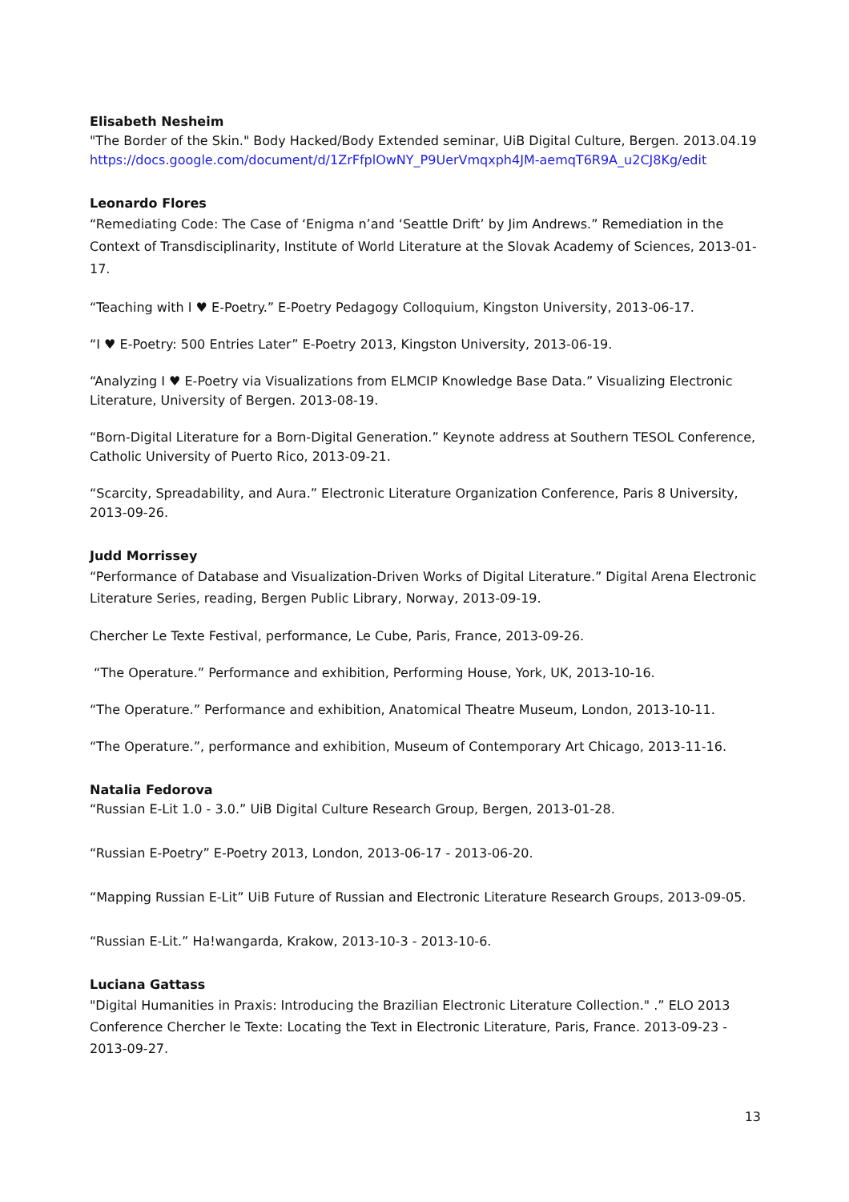Elisabeth Nesheim
"The Border of the Skin." Body Hacked/Body Extended seminar, UiB Digital Culture, Bergen. 2013.04.19
https://docs.google.com/document/d/1ZrFfplOwNY_P9UerVmqxph4JM-aemqT6R9A_u2CJ8Kg/edit
Leonardo Flores
“Remediating Code: The Case of ‘Enigma n’and ‘Seattle Drift’ by Jim Andrews.” Remediation in the Context of Transdisciplinarity, Institute of World Literature at the Slovak Academy of Sciences, 2013-01-17.
“Teaching with I ♥ E-Poetry.” E-Poetry Pedagogy Colloquium, Kingston University, 2013-06-17.
“I ♥ E-Poetry: 500 Entries Later” E-Poetry 2013, Kingston University, 2013-06-19.
“Analyzing I ♥ E-Poetry via Visualizations from ELMCIP Knowledge Base Data.” Visualizing Electronic Literature, University of Bergen. 2013-08-19.
“Born-Digital Literature for a Born-Digital Generation.” Keynote address at Southern TESOL Conference, Catholic University of Puerto Rico, 2013-09-21.
“Scarcity, Spreadability, and Aura.” Electronic Literature Organization Conference, Paris 8 University, 2013-09-26.
Judd Morrissey
“Performance of Database and Visualization-Driven Works of Digital Literature.” Digital Arena Electronic Literature Series, reading, Bergen Public Library, Norway, 2013-09-19.
Chercher Le Texte Festival, performance, Le Cube, Paris, France, 2013-09-26.
“The Operature.” Performance and exhibition, Performing House, York, UK, 2013-10-16.
“The Operature.” Performance and exhibition, Anatomical Theatre Museum, London, 2013-10-11.
“The Operature.”, performance and exhibition, Museum of Contemporary Art Chicago, 2013-11-16.
Natalia Fedorova
“Russian E-Lit 1.0 - 3.0.” UiB Digital Culture Research Group, Bergen, 2013-01-28.
“Russian E-Poetry” E-Poetry 2013, London, 2013-06-17 - 2013-06-20.
“Mapping Russian E-Lit” UiB Future of Russian and Electronic Literature Research Groups, 2013-09-05.
“Russian E-Lit.” Ha!wangarda, Krakow, 2013-10-3 - 2013-10-6.
Luciana Gattass
"Digital Humanities in Praxis: Introducing the Brazilian Electronic Literature Collection." .” ELO 2013 Conference Chercher le Texte: Locating the Text in Electronic Literature, Paris, France. 2013-09-23 - 2013-09-27.
13